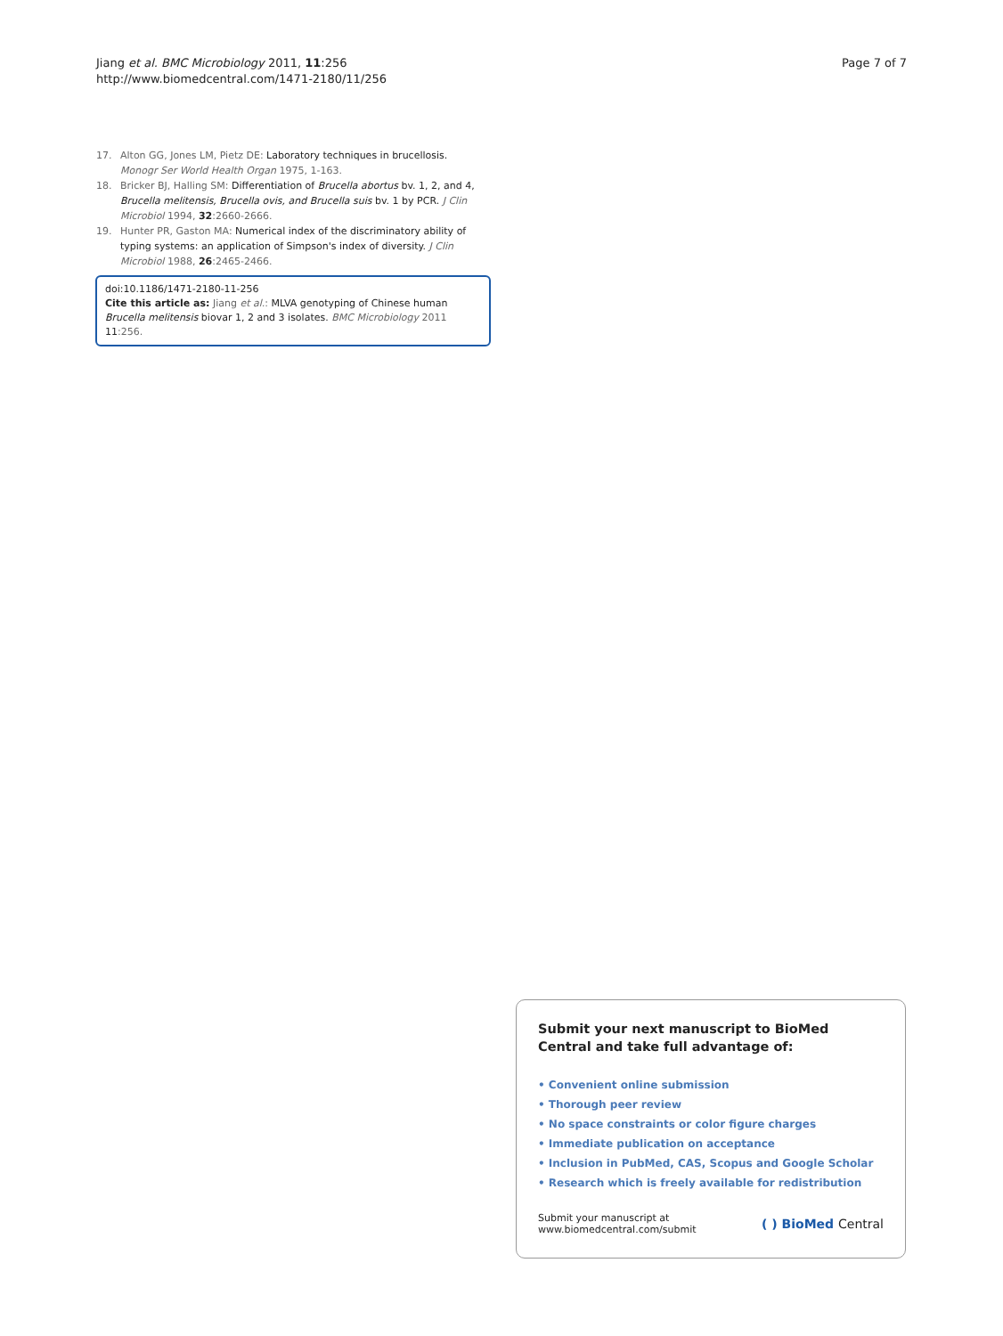Jiang et al. BMC Microbiology 2011, 11:256
http://www.biomedcentral.com/1471-2180/11/256
Page 7 of 7
17. Alton GG, Jones LM, Pietz DE: Laboratory techniques in brucellosis. Monogr Ser World Health Organ 1975, 1-163.
18. Bricker BJ, Halling SM: Differentiation of Brucella abortus bv. 1, 2, and 4, Brucella melitensis, Brucella ovis, and Brucella suis bv. 1 by PCR. J Clin Microbiol 1994, 32:2660-2666.
19. Hunter PR, Gaston MA: Numerical index of the discriminatory ability of typing systems: an application of Simpson's index of diversity. J Clin Microbiol 1988, 26:2465-2466.
doi:10.1186/1471-2180-11-256
Cite this article as: Jiang et al.: MLVA genotyping of Chinese human Brucella melitensis biovar 1, 2 and 3 isolates. BMC Microbiology 2011 11:256.
Submit your next manuscript to BioMed Central and take full advantage of:
• Convenient online submission
• Thorough peer review
• No space constraints or color figure charges
• Immediate publication on acceptance
• Inclusion in PubMed, CAS, Scopus and Google Scholar
• Research which is freely available for redistribution
Submit your manuscript at
www.biomedcentral.com/submit
( ) BioMed Central